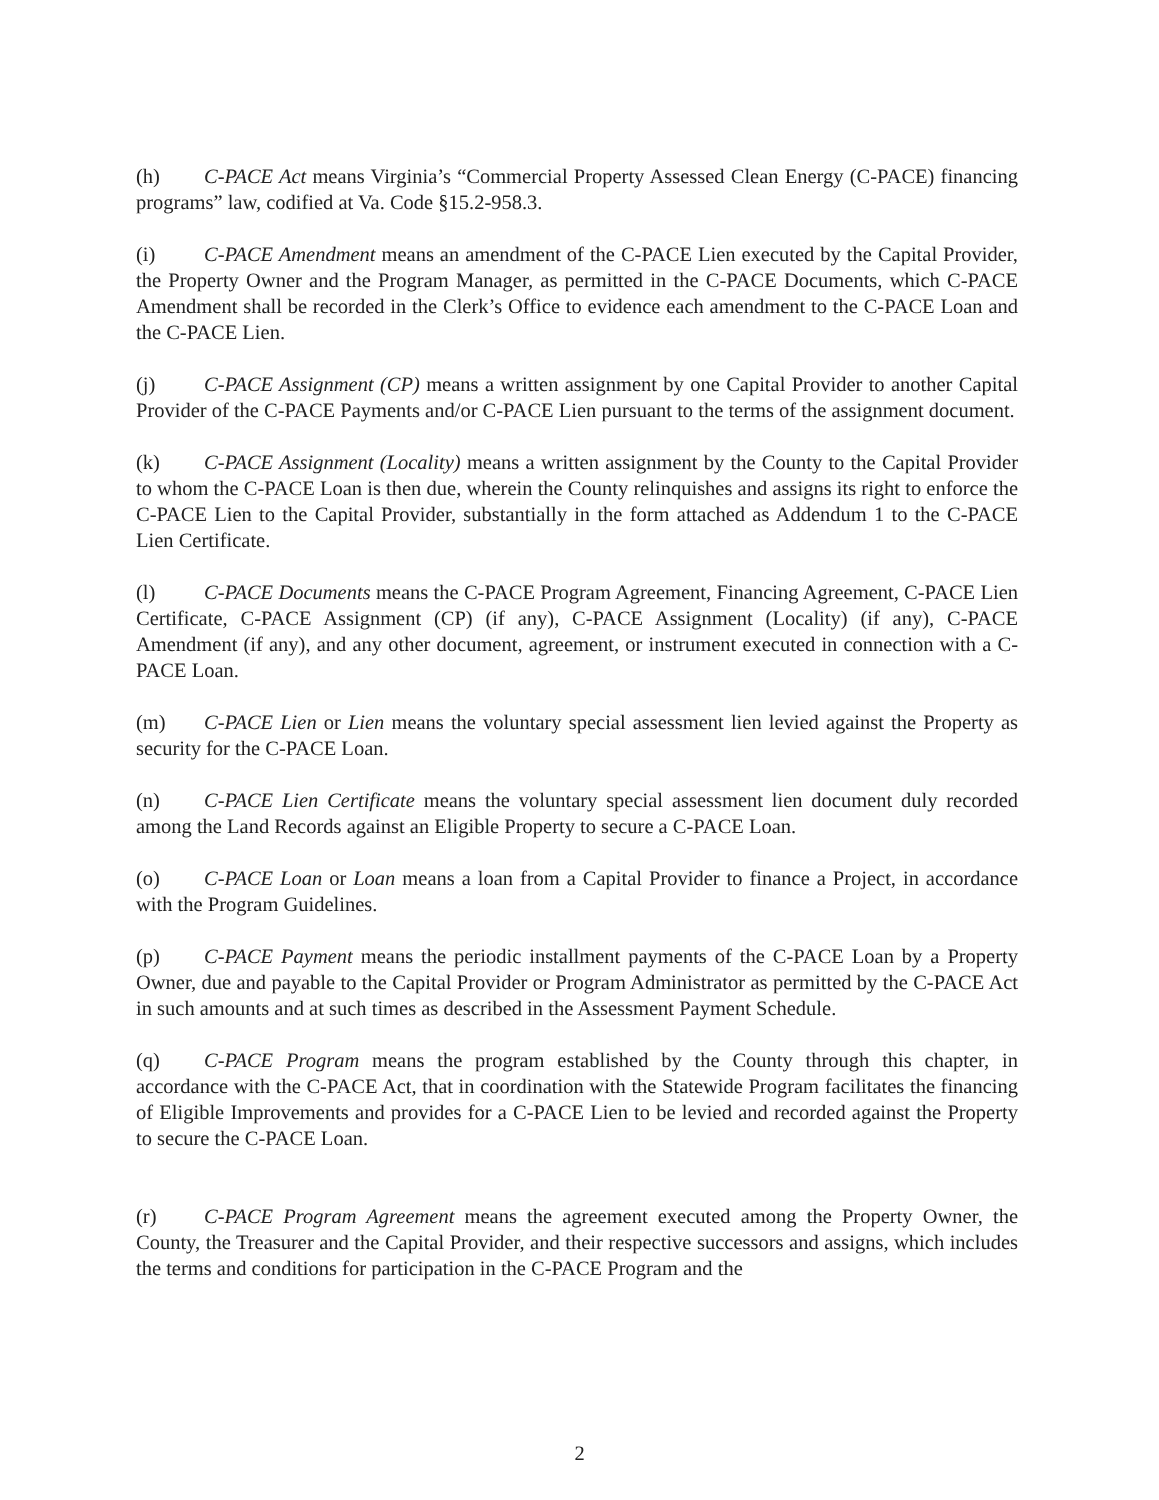(h) C-PACE Act means Virginia’s “Commercial Property Assessed Clean Energy (C-PACE) financing programs” law, codified at Va. Code §15.2-958.3.
(i) C-PACE Amendment means an amendment of the C-PACE Lien executed by the Capital Provider, the Property Owner and the Program Manager, as permitted in the C-PACE Documents, which C-PACE Amendment shall be recorded in the Clerk’s Office to evidence each amendment to the C-PACE Loan and the C-PACE Lien.
(j) C-PACE Assignment (CP) means a written assignment by one Capital Provider to another Capital Provider of the C-PACE Payments and/or C-PACE Lien pursuant to the terms of the assignment document.
(k) C-PACE Assignment (Locality) means a written assignment by the County to the Capital Provider to whom the C-PACE Loan is then due, wherein the County relinquishes and assigns its right to enforce the C-PACE Lien to the Capital Provider, substantially in the form attached as Addendum 1 to the C-PACE Lien Certificate.
(l) C-PACE Documents means the C-PACE Program Agreement, Financing Agreement, C-PACE Lien Certificate, C-PACE Assignment (CP) (if any), C-PACE Assignment (Locality) (if any), C-PACE Amendment (if any), and any other document, agreement, or instrument executed in connection with a C-PACE Loan.
(m) C-PACE Lien or Lien means the voluntary special assessment lien levied against the Property as security for the C-PACE Loan.
(n) C-PACE Lien Certificate means the voluntary special assessment lien document duly recorded among the Land Records against an Eligible Property to secure a C-PACE Loan.
(o) C-PACE Loan or Loan means a loan from a Capital Provider to finance a Project, in accordance with the Program Guidelines.
(p) C-PACE Payment means the periodic installment payments of the C-PACE Loan by a Property Owner, due and payable to the Capital Provider or Program Administrator as permitted by the C-PACE Act in such amounts and at such times as described in the Assessment Payment Schedule.
(q) C-PACE Program means the program established by the County through this chapter, in accordance with the C-PACE Act, that in coordination with the Statewide Program facilitates the financing of Eligible Improvements and provides for a C-PACE Lien to be levied and recorded against the Property to secure the C-PACE Loan.
(r) C-PACE Program Agreement means the agreement executed among the Property Owner, the County, the Treasurer and the Capital Provider, and their respective successors and assigns, which includes the terms and conditions for participation in the C-PACE Program and the
2